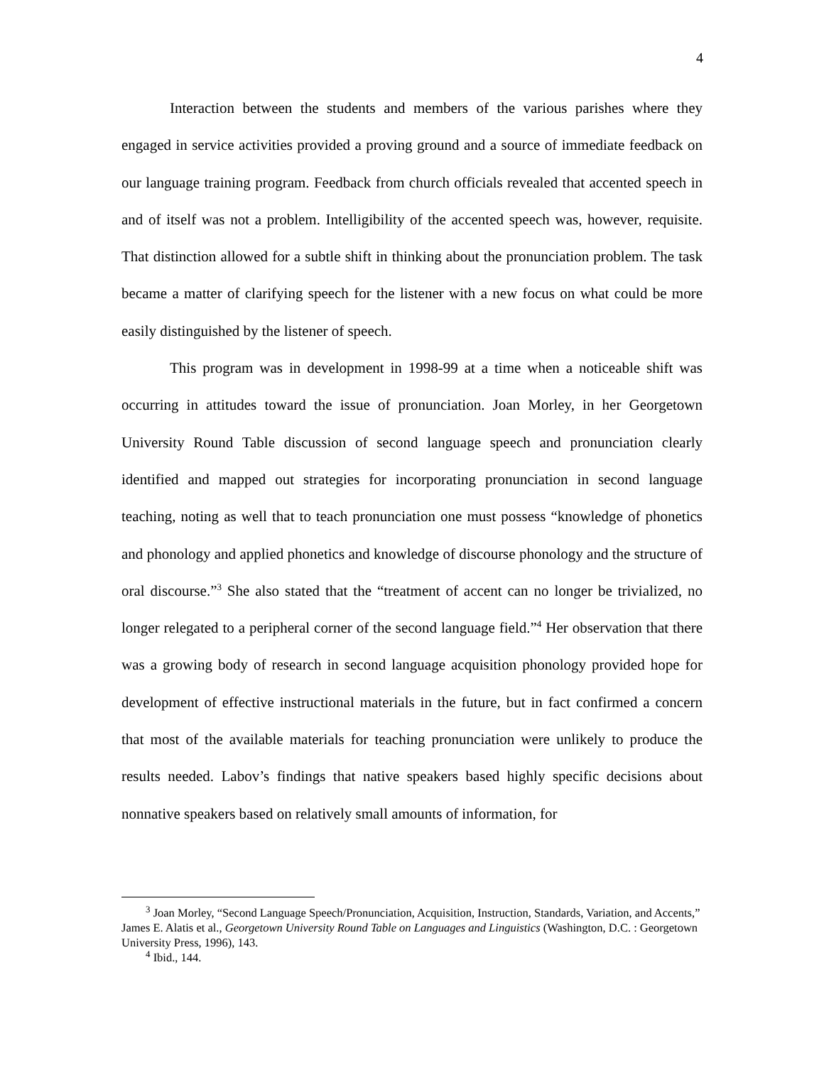4
Interaction between the students and members of the various parishes where they engaged in service activities provided a proving ground and a source of immediate feedback on our language training program. Feedback from church officials revealed that accented speech in and of itself was not a problem. Intelligibility of the accented speech was, however, requisite. That distinction allowed for a subtle shift in thinking about the pronunciation problem. The task became a matter of clarifying speech for the listener with a new focus on what could be more easily distinguished by the listener of speech.
This program was in development in 1998-99 at a time when a noticeable shift was occurring in attitudes toward the issue of pronunciation. Joan Morley, in her Georgetown University Round Table discussion of second language speech and pronunciation clearly identified and mapped out strategies for incorporating pronunciation in second language teaching, noting as well that to teach pronunciation one must possess “knowledge of phonetics and phonology and applied phonetics and knowledge of discourse phonology and the structure of oral discourse.”<sup>3</sup> She also stated that the “treatment of accent can no longer be trivialized, no longer relegated to a peripheral corner of the second language field.”<sup>4</sup> Her observation that there was a growing body of research in second language acquisition phonology provided hope for development of effective instructional materials in the future, but in fact confirmed a concern that most of the available materials for teaching pronunciation were unlikely to produce the results needed. Labov’s findings that native speakers based highly specific decisions about nonnative speakers based on relatively small amounts of information, for
<sup>3</sup> Joan Morley, “Second Language Speech/Pronunciation, Acquisition, Instruction, Standards, Variation, and Accents,” James E. Alatis et al., Georgetown University Round Table on Languages and Linguistics (Washington, D.C. : Georgetown University Press, 1996), 143.
<sup>4</sup> Ibid., 144.